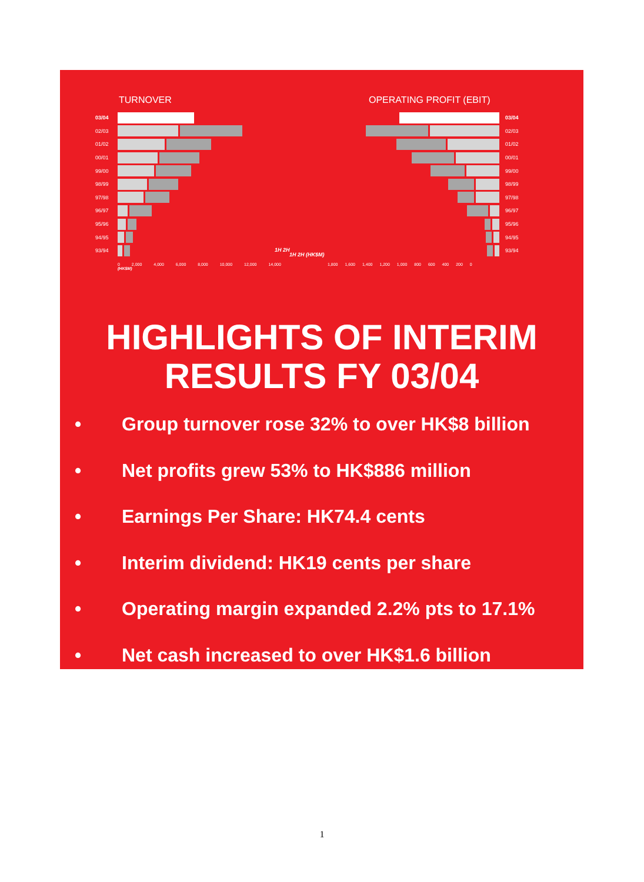TURNOVER
03/04
02/03
01/02
00/01
99/00
98/99
97/98
96/97
95/96
94/95
93/94
0 2,000 4,000 6,000 8,000 10,000 12,000 14,000 (HK$M)
1H 2H
OPERATING PROFIT (EBIT)
03/04
02/03
01/02
00/01
99/00
98/99
97/98
96/97
95/96
94/95
93/94
1H 2H (HK$M)
1,800 1,600 1,400 1,200 1,000 800 600 400 200 0
HIGHLIGHTS OF INTERIM
RESULTS FY 03/04
• Group turnover rose 32% to over HK$8 billion
• Net profits grew 53% to HK$886 million
• Earnings Per Share: HK74.4 cents
• Interim dividend: HK19 cents per share
• Operating margin expanded 2.2% pts to 17.1%
• Net cash increased to over HK$1.6 billion
1